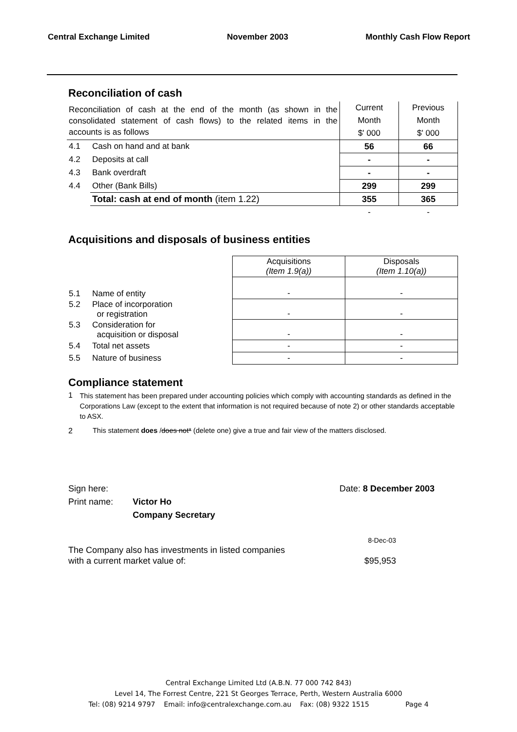Central Exchange Limited November 2003 Monthly Cash Flow Report
Reconciliation of cash
| Reconciliation of cash at the end of the month (as shown in the consolidated statement of cash flows) to the related items in the accounts is as follows | | Current | Previous |
| | | Month | Month |
| | | $' 000 | $' 000 |
| 4.1 | Cash on hand and at bank | 56 | 66 |
| 4.2 | Deposits at call | - | - |
| 4.3 | Bank overdraft | - | - |
| 4.4 | Other (Bank Bills) | 299 | 299 |
| | Total: cash at end of month (item 1.22) | 355 | 365 |
| | | - | - |
Acquisitions and disposals of business entities
| | | Acquisitions (Item 1.9(a)) | Disposals (Item 1.10(a)) |
| 5.1 | Name of entity | - | - |
| 5.2 | Place of incorporation or registration | - | - |
| 5.3 | Consideration for acquisition or disposal | - | - |
| 5.4 | Total net assets | - | - |
| 5.5 | Nature of business | - | - |
Compliance statement
1 This statement has been prepared under accounting policies which comply with accounting standards as defined in the Corporations Law (except to the extent that information is not required because of note 2) or other standards acceptable to ASX.
2 This statement does /does not* (delete one) give a true and fair view of the matters disclosed.
Sign here: Date: 8 December 2003
Print name: Victor Ho
Company Secretary
8-Dec-03
The Company also has investments in listed companies
with a current market value of: $95,953
Central Exchange Limited Ltd (A.B.N. 77 000 742 843)
Level 14, The Forrest Centre, 221 St Georges Terrace, Perth, Western Australia 6000
Tel: (08) 9214 9797 Email: info@centralexchange.com.au Fax: (08) 9322 1515 Page 4